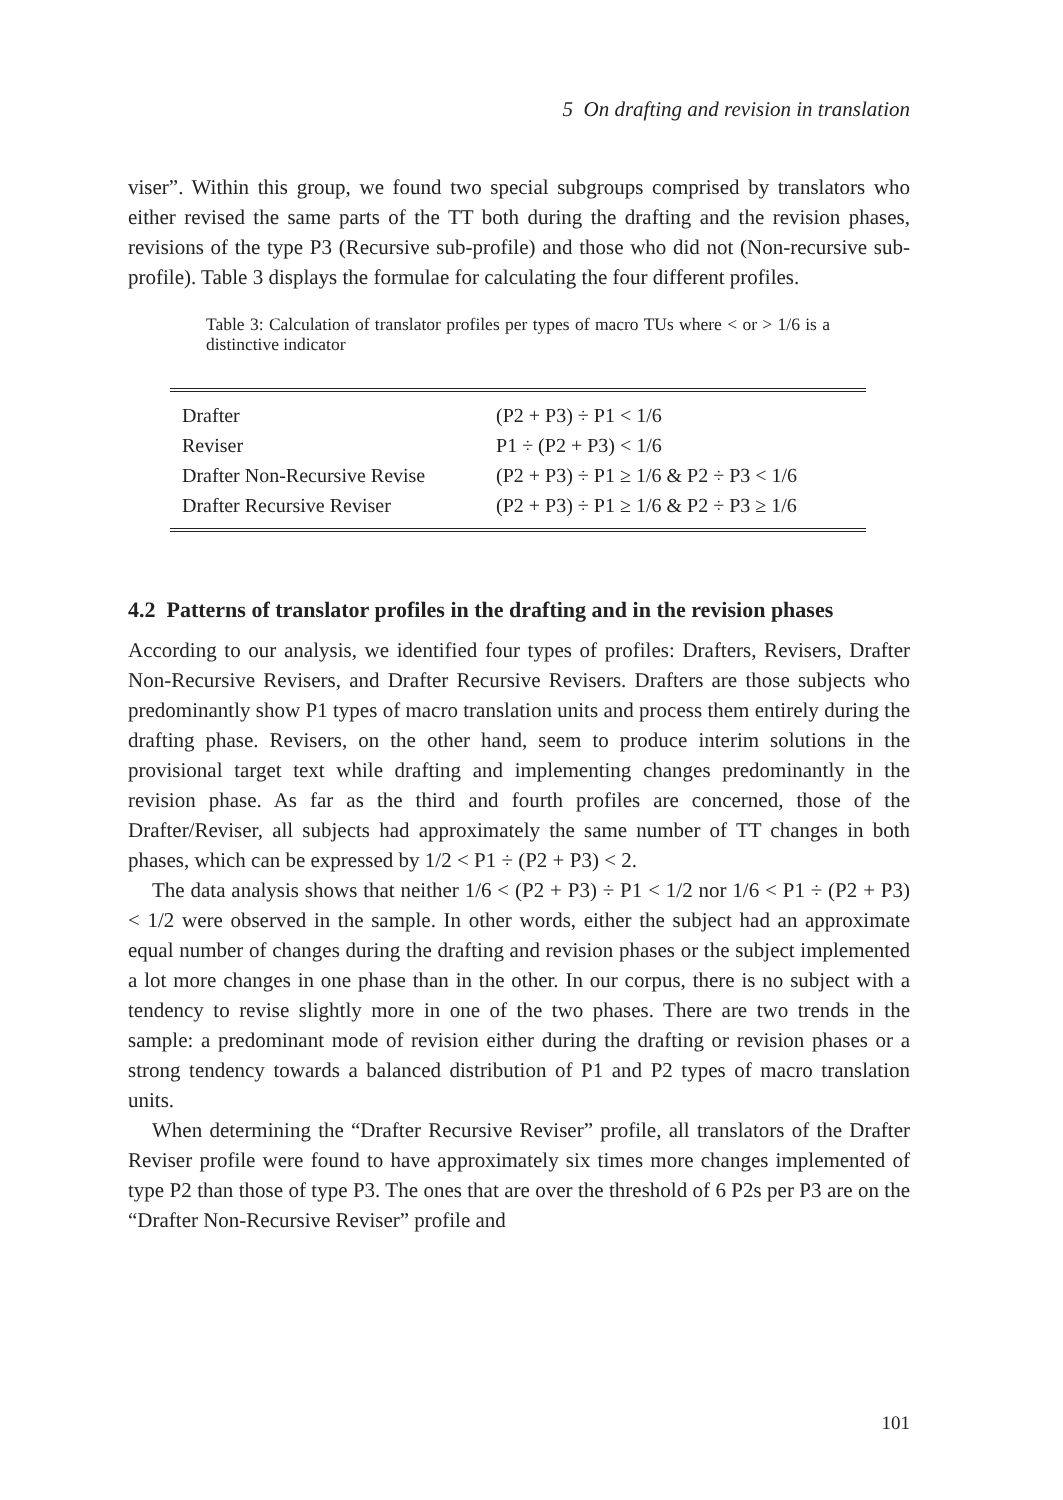5 On drafting and revision in translation
viser”. Within this group, we found two special subgroups comprised by translators who either revised the same parts of the TT both during the drafting and the revision phases, revisions of the type P3 (Recursive sub-profile) and those who did not (Non-recursive sub-profile). Table 3 displays the formulae for calculating the four different profiles.
Table 3: Calculation of translator profiles per types of macro TUs where < or > 1/6 is a distinctive indicator
| Drafter | (P2 + P3) ÷ P1 < 1/6 |
| Reviser | P1 ÷ (P2 + P3) < 1/6 |
| Drafter Non-Recursive Revise | (P2 + P3) ÷ P1 ≥ 1/6 & P2 ÷ P3 < 1/6 |
| Drafter Recursive Reviser | (P2 + P3) ÷ P1 ≥ 1/6 & P2 ÷ P3 ≥ 1/6 |
4.2 Patterns of translator profiles in the drafting and in the revision phases
According to our analysis, we identified four types of profiles: Drafters, Revisers, Drafter Non-Recursive Revisers, and Drafter Recursive Revisers. Drafters are those subjects who predominantly show P1 types of macro translation units and process them entirely during the drafting phase. Revisers, on the other hand, seem to produce interim solutions in the provisional target text while drafting and implementing changes predominantly in the revision phase. As far as the third and fourth profiles are concerned, those of the Drafter/Reviser, all subjects had approximately the same number of TT changes in both phases, which can be expressed by 1/2 < P1 ÷ (P2 + P3) < 2.
The data analysis shows that neither 1/6 < (P2 + P3) ÷ P1 < 1/2 nor 1/6 < P1 ÷ (P2 + P3) < 1/2 were observed in the sample. In other words, either the subject had an approximate equal number of changes during the drafting and revision phases or the subject implemented a lot more changes in one phase than in the other. In our corpus, there is no subject with a tendency to revise slightly more in one of the two phases. There are two trends in the sample: a predominant mode of revision either during the drafting or revision phases or a strong tendency towards a balanced distribution of P1 and P2 types of macro translation units.
When determining the “Drafter Recursive Reviser” profile, all translators of the Drafter Reviser profile were found to have approximately six times more changes implemented of type P2 than those of type P3. The ones that are over the threshold of 6 P2s per P3 are on the “Drafter Non-Recursive Reviser” profile and
101